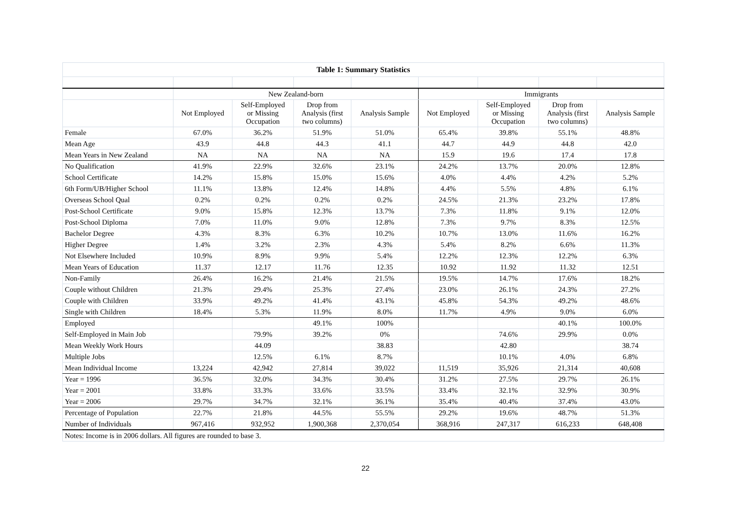| Table 1: Summary Statistics | | | | | | | | |
| --- | --- | --- | --- | --- | --- | --- | --- | --- |
| | New Zealand-born | | | | Immigrants | | | |
| | Not Employed | Self-Employed or Missing Occupation | Drop from Analysis (first two columns) | Analysis Sample | Not Employed | Self-Employed or Missing Occupation | Drop from Analysis (first two columns) | Analysis Sample |
| Female | 67.0% | 36.2% | 51.9% | 51.0% | 65.4% | 39.8% | 55.1% | 48.8% |
| Mean Age | 43.9 | 44.8 | 44.3 | 41.1 | 44.7 | 44.9 | 44.8 | 42.0 |
| Mean Years in New Zealand | NA | NA | NA | NA | 15.9 | 19.6 | 17.4 | 17.8 |
| No Qualification | 41.9% | 22.9% | 32.6% | 23.1% | 24.2% | 13.7% | 20.0% | 12.8% |
| School Certificate | 14.2% | 15.8% | 15.0% | 15.6% | 4.0% | 4.4% | 4.2% | 5.2% |
| 6th Form/UB/Higher School | 11.1% | 13.8% | 12.4% | 14.8% | 4.4% | 5.5% | 4.8% | 6.1% |
| Overseas School Qual | 0.2% | 0.2% | 0.2% | 0.2% | 24.5% | 21.3% | 23.2% | 17.8% |
| Post-School Certificate | 9.0% | 15.8% | 12.3% | 13.7% | 7.3% | 11.8% | 9.1% | 12.0% |
| Post-School Diploma | 7.0% | 11.0% | 9.0% | 12.8% | 7.3% | 9.7% | 8.3% | 12.5% |
| Bachelor Degree | 4.3% | 8.3% | 6.3% | 10.2% | 10.7% | 13.0% | 11.6% | 16.2% |
| Higher Degree | 1.4% | 3.2% | 2.3% | 4.3% | 5.4% | 8.2% | 6.6% | 11.3% |
| Not Elsewhere Included | 10.9% | 8.9% | 9.9% | 5.4% | 12.2% | 12.3% | 12.2% | 6.3% |
| Mean Years of Education | 11.37 | 12.17 | 11.76 | 12.35 | 10.92 | 11.92 | 11.32 | 12.51 |
| Non-Family | 26.4% | 16.2% | 21.4% | 21.5% | 19.5% | 14.7% | 17.6% | 18.2% |
| Couple without Children | 21.3% | 29.4% | 25.3% | 27.4% | 23.0% | 26.1% | 24.3% | 27.2% |
| Couple with Children | 33.9% | 49.2% | 41.4% | 43.1% | 45.8% | 54.3% | 49.2% | 48.6% |
| Single with Children | 18.4% | 5.3% | 11.9% | 8.0% | 11.7% | 4.9% | 9.0% | 6.0% |
| Employed | | | 49.1% | 100% | | | 40.1% | 100.0% |
| Self-Employed in Main Job | | 79.9% | 39.2% | 0% | | 74.6% | 29.9% | 0.0% |
| Mean Weekly Work Hours | | 44.09 | | 38.83 | | 42.80 | | 38.74 |
| Multiple Jobs | | 12.5% | 6.1% | 8.7% | | 10.1% | 4.0% | 6.8% |
| Mean Individual Income | 13,224 | 42,942 | 27,814 | 39,022 | 11,519 | 35,926 | 21,314 | 40,608 |
| Year = 1996 | 36.5% | 32.0% | 34.3% | 30.4% | 31.2% | 27.5% | 29.7% | 26.1% |
| Year = 2001 | 33.8% | 33.3% | 33.6% | 33.5% | 33.4% | 32.1% | 32.9% | 30.9% |
| Year = 2006 | 29.7% | 34.7% | 32.1% | 36.1% | 35.4% | 40.4% | 37.4% | 43.0% |
| Percentage of Population | 22.7% | 21.8% | 44.5% | 55.5% | 29.2% | 19.6% | 48.7% | 51.3% |
| Number of Individuals | 967,416 | 932,952 | 1,900,368 | 2,370,054 | 368,916 | 247,317 | 616,233 | 648,408 |
| Notes: Income is in 2006 dollars. All figures are rounded to base 3. | | | | | | | | |
22